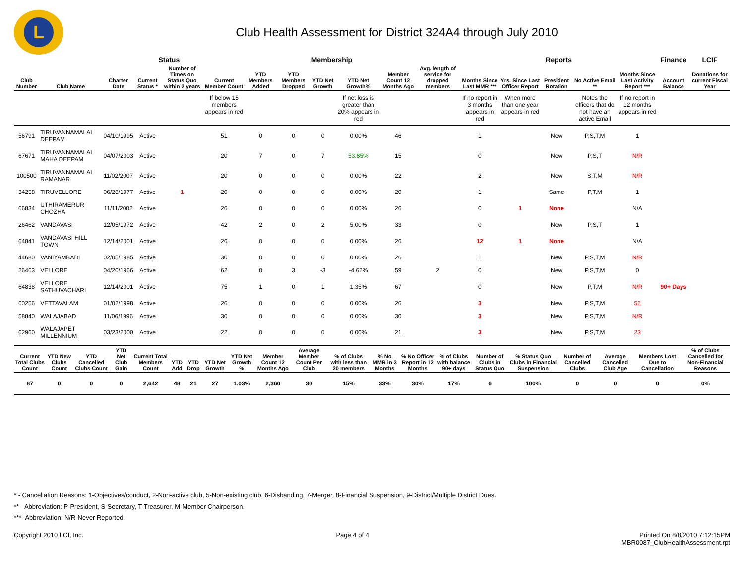L
Club Health Assessment for District 324A4 through July 2010
| | | | Status | | Membership | | | | | | | Reports | | | | | Finance | LCIF |
| --- | --- | --- | --- | --- | --- | --- | --- | --- | --- | --- | --- | --- | --- | --- | --- | --- | --- | --- |
| Club Number | Club Name | Charter Date | Current Status * | Number of Times on Status Quo within 2 years | Current Member Count | YTD Members Added | YTD Members Dropped | YTD Net Growth | YTD Net Growth% | Member Count 12 Months Ago | Avg. length of service for dropped members | Months Since Last MMR *** | Yrs. Since Last Officer Report | President Rotation | No Active Email ** | Months Since Last Activity Report *** | Account Balance | Donations for current Fiscal Year |
| | | | | | If below 15 members appears in red | | | | If net loss is greater than 20% appears in red | | | If no report in 3 months appears in red | When more than one year appears in red | | Notes the officers that do not have an active Email | If no report in 12 months appears in red | | |
| 56791 | TIRUVANNAMALAI DEEPAM | 04/10/1995 | Active | | 51 | 0 | 0 | 0 | 0.00% | 46 | | 1 | | New | P,S,T,M | 1 | | |
| 67671 | TIRUVANNAMALAI MAHA DEEPAM | 04/07/2003 | Active | | 20 | 7 | 0 | 7 | 53.85% | 15 | | 0 | | New | P,S,T | N/R | | |
| 100500 | TIRUVANNAMALAI RAMANAR | 11/02/2007 | Active | | 20 | 0 | 0 | 0 | 0.00% | 22 | | 2 | | New | S,T,M | N/R | | |
| 34258 | TIRUVELLORE | 06/28/1977 | Active | 1 | 20 | 0 | 0 | 0 | 0.00% | 20 | | 1 | | Same | P,T,M | 1 | | |
| 66834 | UTHIRAMERUR CHOZHA | 11/11/2002 | Active | | 26 | 0 | 0 | 0 | 0.00% | 26 | | 0 | 1 | None | | N/A | | |
| 26462 | VANDAVASI | 12/05/1972 | Active | | 42 | 2 | 0 | 2 | 5.00% | 33 | | 0 | | New | P,S,T | 1 | | |
| 64841 | VANDAVASI HILL TOWN | 12/14/2001 | Active | | 26 | 0 | 0 | 0 | 0.00% | 26 | | 12 | 1 | None | | N/A | | |
| 44680 | VANIYAMBADI | 02/05/1985 | Active | | 30 | 0 | 0 | 0 | 0.00% | 26 | | 1 | | New | P,S,T,M | N/R | | |
| 26463 | VELLORE | 04/20/1966 | Active | | 62 | 0 | 3 | -3 | -4.62% | 59 | 2 | 0 | | New | P,S,T,M | 0 | | |
| 64838 | VELLORE SATHUVACHARI | 12/14/2001 | Active | | 75 | 1 | 0 | 1 | 1.35% | 67 | | 0 | | New | P,T,M | N/R | 90+ Days | |
| 60256 | VETTAVALAM | 01/02/1998 | Active | | 26 | 0 | 0 | 0 | 0.00% | 26 | | 3 | | New | P,S,T,M | 52 | | |
| 58840 | WALAJABAD | 11/06/1996 | Active | | 30 | 0 | 0 | 0 | 0.00% | 30 | | 3 | | New | P,S,T,M | N/R | | |
| 62960 | WALAJAPET MILLENNIUM | 03/23/2000 | Active | | 22 | 0 | 0 | 0 | 0.00% | 21 | | 3 | | New | P,S,T,M | 23 | | |
| Current Total Clubs Count | YTD New Clubs Count | YTD Cancelled Clubs Count | YTD Net Club Gain | Current Total Members Count | YTD Add | YTD Drop | YTD Net Growth | YTD Net Growth % | Member Count 12 Months Ago | Average Member Count Per Club | % of Clubs with less than 20 members | % No MMR in 3 Months | % No Officer Report in 12 Months | % of Clubs with balance 90+ days | Number of Clubs in Status Quo | % Status Quo Clubs in Financial Suspension | Number of Cancelled Clubs | Average Cancelled Club Age | Members Lost Due to Cancellation | % of Clubs Cancelled for Non-Financial Reasons |
| --- | --- | --- | --- | --- | --- | --- | --- | --- | --- | --- | --- | --- | --- | --- | --- | --- | --- | --- | --- | --- |
| 87 | 0 | 0 | 0 | 2,642 | 48 | 21 | 27 | 1.03% | 2,360 | 30 | 15% | 33% | 30% | 17% | 6 | 100% | 0 | 0 | 0 | 0% |
* - Cancellation Reasons: 1-Objectives/conduct, 2-Non-active club, 5-Non-existing club, 6-Disbanding, 7-Merger, 8-Financial Suspension, 9-District/Multiple District Dues.
** - Abbreviation: P-President, S-Secretary, T-Treasurer, M-Member Chairperson.
***- Abbreviation: N/R-Never Reported.
Copyright 2010 LCI, Inc. Page 4 of 4 Printed On 8/8/2010 7:12:15PM
MBR0087_ClubHealthAssessment.rpt